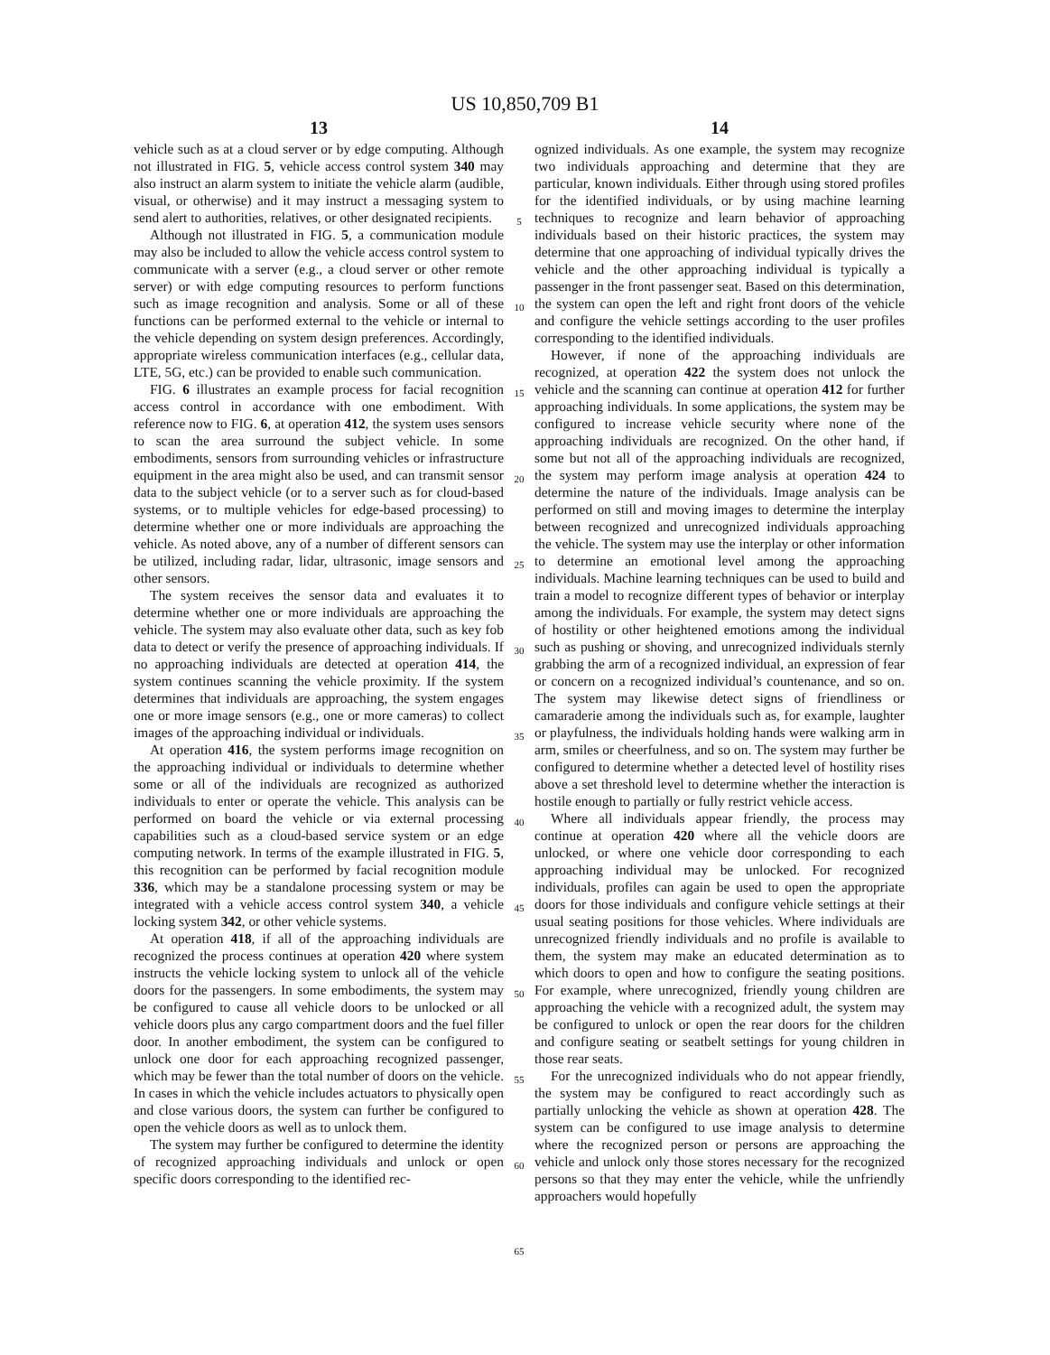US 10,850,709 B1
13
vehicle such as at a cloud server or by edge computing. Although not illustrated in FIG. 5, vehicle access control system 340 may also instruct an alarm system to initiate the vehicle alarm (audible, visual, or otherwise) and it may instruct a messaging system to send alert to authorities, relatives, or other designated recipients.
Although not illustrated in FIG. 5, a communication module may also be included to allow the vehicle access control system to communicate with a server (e.g., a cloud server or other remote server) or with edge computing resources to perform functions such as image recognition and analysis. Some or all of these functions can be performed external to the vehicle or internal to the vehicle depending on system design preferences. Accordingly, appropriate wireless communication interfaces (e.g., cellular data, LTE, 5G, etc.) can be provided to enable such communication.
FIG. 6 illustrates an example process for facial recognition access control in accordance with one embodiment. With reference now to FIG. 6, at operation 412, the system uses sensors to scan the area surround the subject vehicle. In some embodiments, sensors from surrounding vehicles or infrastructure equipment in the area might also be used, and can transmit sensor data to the subject vehicle (or to a server such as for cloud-based systems, or to multiple vehicles for edge-based processing) to determine whether one or more individuals are approaching the vehicle. As noted above, any of a number of different sensors can be utilized, including radar, lidar, ultrasonic, image sensors and other sensors.
The system receives the sensor data and evaluates it to determine whether one or more individuals are approaching the vehicle. The system may also evaluate other data, such as key fob data to detect or verify the presence of approaching individuals. If no approaching individuals are detected at operation 414, the system continues scanning the vehicle proximity. If the system determines that individuals are approaching, the system engages one or more image sensors (e.g., one or more cameras) to collect images of the approaching individual or individuals.
At operation 416, the system performs image recognition on the approaching individual or individuals to determine whether some or all of the individuals are recognized as authorized individuals to enter or operate the vehicle. This analysis can be performed on board the vehicle or via external processing capabilities such as a cloud-based service system or an edge computing network. In terms of the example illustrated in FIG. 5, this recognition can be performed by facial recognition module 336, which may be a standalone processing system or may be integrated with a vehicle access control system 340, a vehicle locking system 342, or other vehicle systems.
At operation 418, if all of the approaching individuals are recognized the process continues at operation 420 where system instructs the vehicle locking system to unlock all of the vehicle doors for the passengers. In some embodiments, the system may be configured to cause all vehicle doors to be unlocked or all vehicle doors plus any cargo compartment doors and the fuel filler door. In another embodiment, the system can be configured to unlock one door for each approaching recognized passenger, which may be fewer than the total number of doors on the vehicle. In cases in which the vehicle includes actuators to physically open and close various doors, the system can further be configured to open the vehicle doors as well as to unlock them.
The system may further be configured to determine the identity of recognized approaching individuals and unlock or open specific doors corresponding to the identified rec-
5
10
15
20
25
30
35
40
45
50
55
60
65
14
ognized individuals. As one example, the system may recognize two individuals approaching and determine that they are particular, known individuals. Either through using stored profiles for the identified individuals, or by using machine learning techniques to recognize and learn behavior of approaching individuals based on their historic practices, the system may determine that one approaching of individual typically drives the vehicle and the other approaching individual is typically a passenger in the front passenger seat. Based on this determination, the system can open the left and right front doors of the vehicle and configure the vehicle settings according to the user profiles corresponding to the identified individuals.
However, if none of the approaching individuals are recognized, at operation 422 the system does not unlock the vehicle and the scanning can continue at operation 412 for further approaching individuals. In some applications, the system may be configured to increase vehicle security where none of the approaching individuals are recognized. On the other hand, if some but not all of the approaching individuals are recognized, the system may perform image analysis at operation 424 to determine the nature of the individuals. Image analysis can be performed on still and moving images to determine the interplay between recognized and unrecognized individuals approaching the vehicle. The system may use the interplay or other information to determine an emotional level among the approaching individuals. Machine learning techniques can be used to build and train a model to recognize different types of behavior or interplay among the individuals. For example, the system may detect signs of hostility or other heightened emotions among the individual such as pushing or shoving, and unrecognized individuals sternly grabbing the arm of a recognized individual, an expression of fear or concern on a recognized individual’s countenance, and so on. The system may likewise detect signs of friendliness or camaraderie among the individuals such as, for example, laughter or playfulness, the individuals holding hands were walking arm in arm, smiles or cheerfulness, and so on. The system may further be configured to determine whether a detected level of hostility rises above a set threshold level to determine whether the interaction is hostile enough to partially or fully restrict vehicle access.
Where all individuals appear friendly, the process may continue at operation 420 where all the vehicle doors are unlocked, or where one vehicle door corresponding to each approaching individual may be unlocked. For recognized individuals, profiles can again be used to open the appropriate doors for those individuals and configure vehicle settings at their usual seating positions for those vehicles. Where individuals are unrecognized friendly individuals and no profile is available to them, the system may make an educated determination as to which doors to open and how to configure the seating positions. For example, where unrecognized, friendly young children are approaching the vehicle with a recognized adult, the system may be configured to unlock or open the rear doors for the children and configure seating or seatbelt settings for young children in those rear seats.
For the unrecognized individuals who do not appear friendly, the system may be configured to react accordingly such as partially unlocking the vehicle as shown at operation 428. The system can be configured to use image analysis to determine where the recognized person or persons are approaching the vehicle and unlock only those stores necessary for the recognized persons so that they may enter the vehicle, while the unfriendly approachers would hopefully